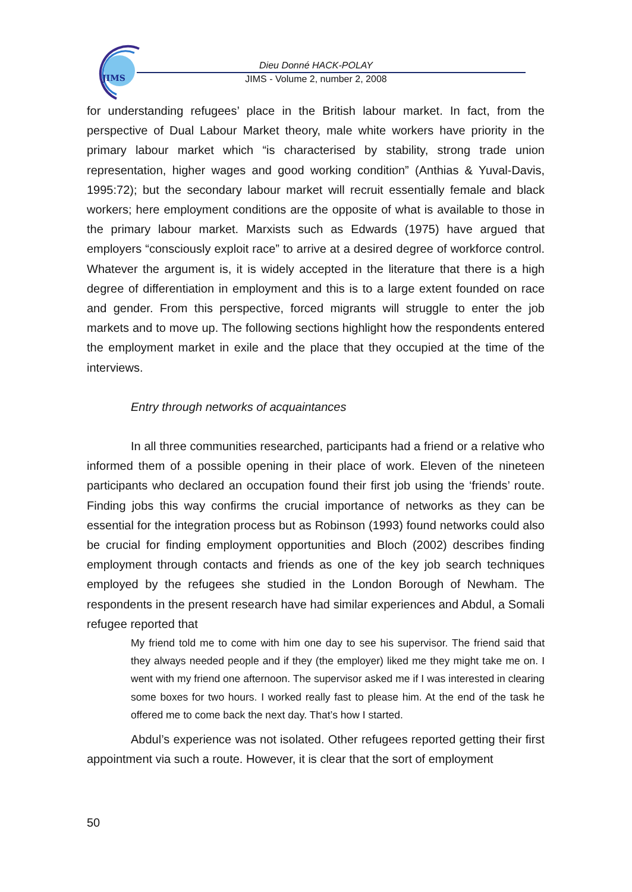JIMS
Dieu Donné HACK-POLAY
JIMS - Volume 2, number 2, 2008
for understanding refugees’ place in the British labour market. In fact, from the perspective of Dual Labour Market theory, male white workers have priority in the primary labour market which “is characterised by stability, strong trade union representation, higher wages and good working condition” (Anthias & Yuval-Davis, 1995:72); but the secondary labour market will recruit essentially female and black workers; here employment conditions are the opposite of what is available to those in the primary labour market. Marxists such as Edwards (1975) have argued that employers “consciously exploit race” to arrive at a desired degree of workforce control. Whatever the argument is, it is widely accepted in the literature that there is a high degree of differentiation in employment and this is to a large extent founded on race and gender. From this perspective, forced migrants will struggle to enter the job markets and to move up. The following sections highlight how the respondents entered the employment market in exile and the place that they occupied at the time of the interviews.
Entry through networks of acquaintances
In all three communities researched, participants had a friend or a relative who informed them of a possible opening in their place of work. Eleven of the nineteen participants who declared an occupation found their first job using the ‘friends’ route. Finding jobs this way confirms the crucial importance of networks as they can be essential for the integration process but as Robinson (1993) found networks could also be crucial for finding employment opportunities and Bloch (2002) describes finding employment through contacts and friends as one of the key job search techniques employed by the refugees she studied in the London Borough of Newham. The respondents in the present research have had similar experiences and Abdul, a Somali refugee reported that
My friend told me to come with him one day to see his supervisor. The friend said that they always needed people and if they (the employer) liked me they might take me on. I went with my friend one afternoon. The supervisor asked me if I was interested in clearing some boxes for two hours. I worked really fast to please him. At the end of the task he offered me to come back the next day. That’s how I started.
Abdul’s experience was not isolated. Other refugees reported getting their first appointment via such a route. However, it is clear that the sort of employment
50